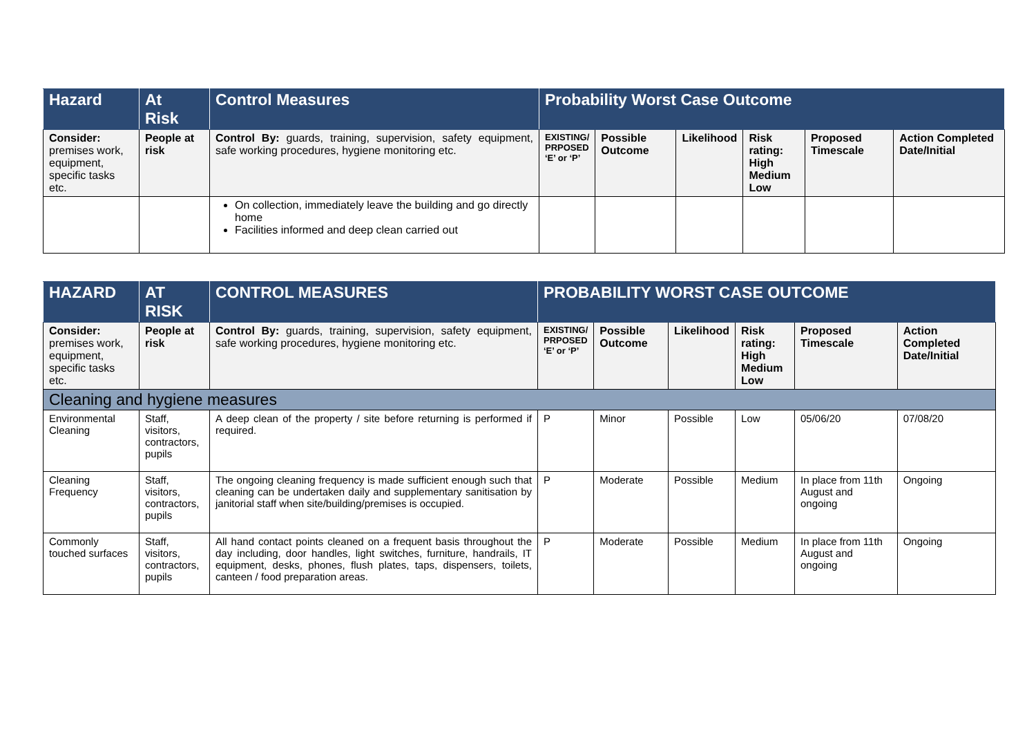| Hazard | At Risk | Control Measures | Probability Worst Case Outcome | | | | | |
| --- | --- | --- | --- | --- | --- | --- | --- | --- |
| Consider: premises work, equipment, specific tasks etc. | People at risk | Control By: guards, training, supervision, safety equipment, safe working procedures, hygiene monitoring etc. | EXISTING/ PRPOSED ‘E’ or ‘P’ | Possible Outcome | Likelihood | Risk rating: High Medium Low | Proposed Timescale | Action Completed Date/Initial |
| | | On collection, immediately leave the building and go directly home Facilities informed and deep clean carried out | | | | | | |
| HAZARD | AT RISK | CONTROL MEASURES | PROBABILITY WORST CASE OUTCOME | | | | | |
| --- | --- | --- | --- | --- | --- | --- | --- | --- |
| Consider: premises work, equipment, specific tasks etc. | People at risk | Control By: guards, training, supervision, safety equipment, safe working procedures, hygiene monitoring etc. | EXISTING/ PRPOSED ‘E’ or ‘P’ | Possible Outcome | Likelihood | Risk rating: High Medium Low | Proposed Timescale | Action Completed Date/Initial |
| Cleaning and hygiene measures | | | | | | | | |
| Environmental Cleaning | Staff, visitors, contractors, pupils | A deep clean of the property / site before returning is performed if required. | P | Minor | Possible | Low | 05/06/20 | 07/08/20 |
| Cleaning Frequency | Staff, visitors, contractors, pupils | The ongoing cleaning frequency is made sufficient enough such that cleaning can be undertaken daily and supplementary sanitisation by janitorial staff when site/building/premises is occupied. | P | Moderate | Possible | Medium | In place from 11th August and ongoing | Ongoing |
| Commonly touched surfaces | Staff, visitors, contractors, pupils | All hand contact points cleaned on a frequent basis throughout the day including, door handles, light switches, furniture, handrails, IT equipment, desks, phones, flush plates, taps, dispensers, toilets, canteen / food preparation areas. | P | Moderate | Possible | Medium | In place from 11th August and ongoing | Ongoing |